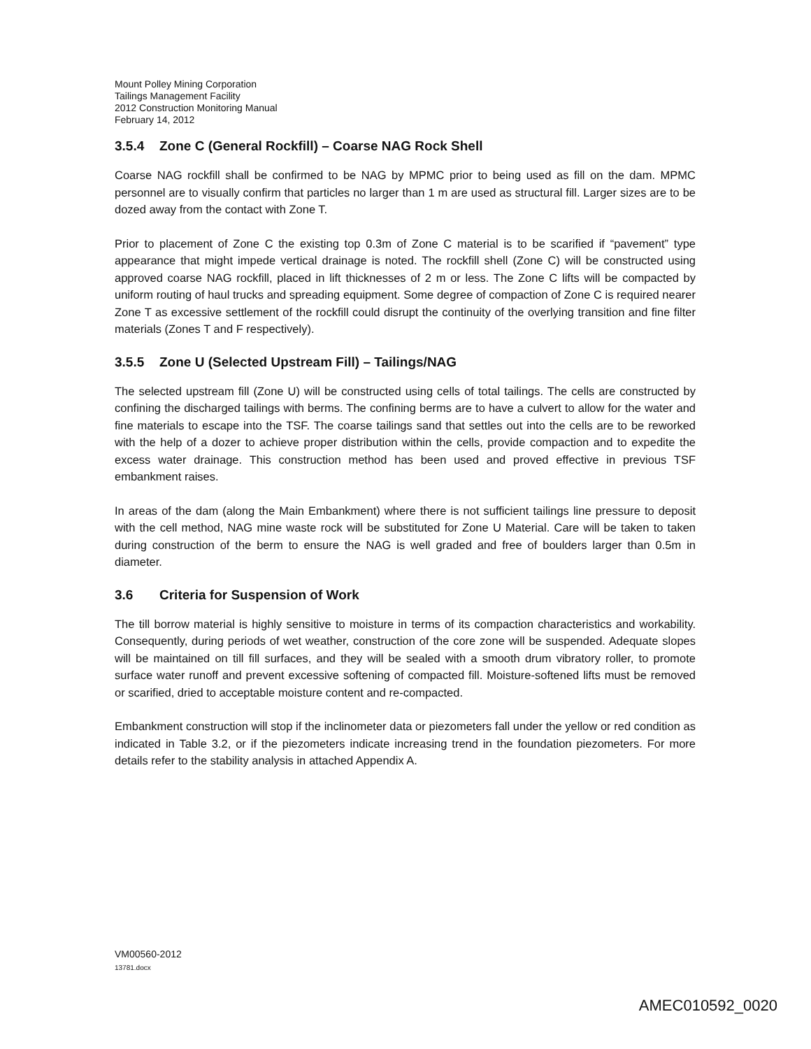Mount Polley Mining Corporation
Tailings Management Facility
2012 Construction Monitoring Manual
February 14, 2012
3.5.4 Zone C (General Rockfill) – Coarse NAG Rock Shell
Coarse NAG rockfill shall be confirmed to be NAG by MPMC prior to being used as fill on the dam. MPMC personnel are to visually confirm that particles no larger than 1 m are used as structural fill. Larger sizes are to be dozed away from the contact with Zone T.
Prior to placement of Zone C the existing top 0.3m of Zone C material is to be scarified if “pavement” type appearance that might impede vertical drainage is noted. The rockfill shell (Zone C) will be constructed using approved coarse NAG rockfill, placed in lift thicknesses of 2 m or less. The Zone C lifts will be compacted by uniform routing of haul trucks and spreading equipment. Some degree of compaction of Zone C is required nearer Zone T as excessive settlement of the rockfill could disrupt the continuity of the overlying transition and fine filter materials (Zones T and F respectively).
3.5.5 Zone U (Selected Upstream Fill) – Tailings/NAG
The selected upstream fill (Zone U) will be constructed using cells of total tailings. The cells are constructed by confining the discharged tailings with berms. The confining berms are to have a culvert to allow for the water and fine materials to escape into the TSF. The coarse tailings sand that settles out into the cells are to be reworked with the help of a dozer to achieve proper distribution within the cells, provide compaction and to expedite the excess water drainage. This construction method has been used and proved effective in previous TSF embankment raises.
In areas of the dam (along the Main Embankment) where there is not sufficient tailings line pressure to deposit with the cell method, NAG mine waste rock will be substituted for Zone U Material. Care will be taken to taken during construction of the berm to ensure the NAG is well graded and free of boulders larger than 0.5m in diameter.
3.6 Criteria for Suspension of Work
The till borrow material is highly sensitive to moisture in terms of its compaction characteristics and workability. Consequently, during periods of wet weather, construction of the core zone will be suspended. Adequate slopes will be maintained on till fill surfaces, and they will be sealed with a smooth drum vibratory roller, to promote surface water runoff and prevent excessive softening of compacted fill. Moisture-softened lifts must be removed or scarified, dried to acceptable moisture content and re-compacted.
Embankment construction will stop if the inclinometer data or piezometers fall under the yellow or red condition as indicated in Table 3.2, or if the piezometers indicate increasing trend in the foundation piezometers. For more details refer to the stability analysis in attached Appendix A.
VM00560-2012
13781.docx
AMEC010592_0020